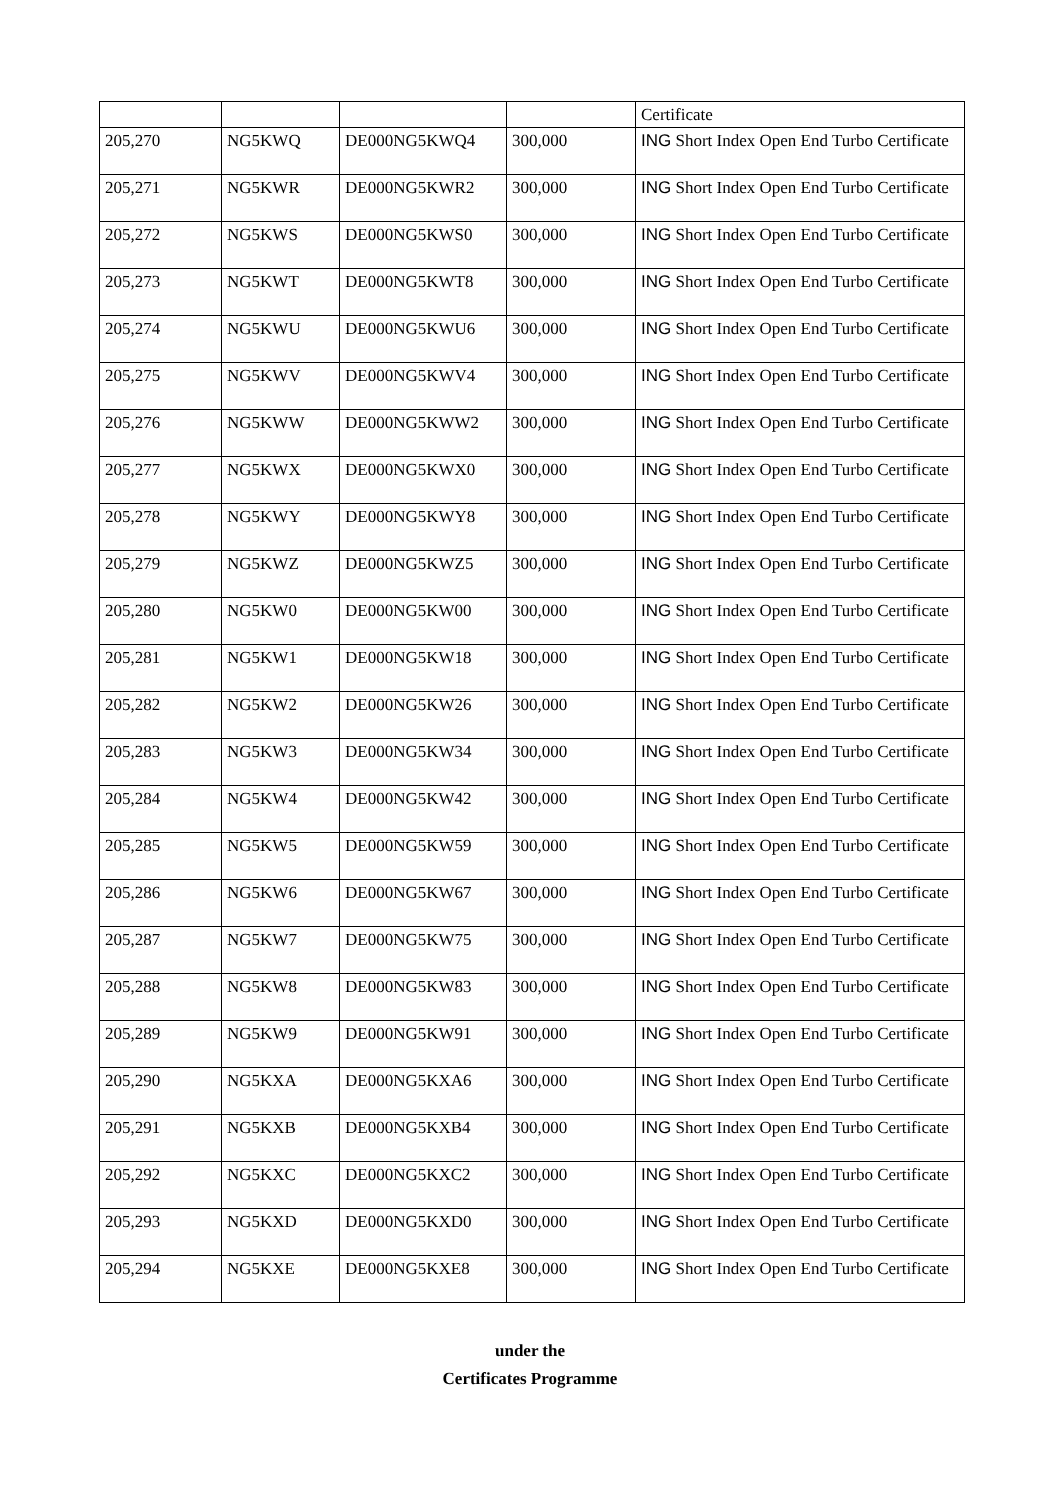| | | | | Certificate |
| 205,270 | NG5KWQ | DE000NG5KWQ4 | 300,000 | ING Short Index Open End Turbo Certificate |
| 205,271 | NG5KWR | DE000NG5KWR2 | 300,000 | ING Short Index Open End Turbo Certificate |
| 205,272 | NG5KWS | DE000NG5KWS0 | 300,000 | ING Short Index Open End Turbo Certificate |
| 205,273 | NG5KWT | DE000NG5KWT8 | 300,000 | ING Short Index Open End Turbo Certificate |
| 205,274 | NG5KWU | DE000NG5KWU6 | 300,000 | ING Short Index Open End Turbo Certificate |
| 205,275 | NG5KWV | DE000NG5KWV4 | 300,000 | ING Short Index Open End Turbo Certificate |
| 205,276 | NG5KWW | DE000NG5KWW2 | 300,000 | ING Short Index Open End Turbo Certificate |
| 205,277 | NG5KWX | DE000NG5KWX0 | 300,000 | ING Short Index Open End Turbo Certificate |
| 205,278 | NG5KWY | DE000NG5KWY8 | 300,000 | ING Short Index Open End Turbo Certificate |
| 205,279 | NG5KWZ | DE000NG5KWZ5 | 300,000 | ING Short Index Open End Turbo Certificate |
| 205,280 | NG5KW0 | DE000NG5KW00 | 300,000 | ING Short Index Open End Turbo Certificate |
| 205,281 | NG5KW1 | DE000NG5KW18 | 300,000 | ING Short Index Open End Turbo Certificate |
| 205,282 | NG5KW2 | DE000NG5KW26 | 300,000 | ING Short Index Open End Turbo Certificate |
| 205,283 | NG5KW3 | DE000NG5KW34 | 300,000 | ING Short Index Open End Turbo Certificate |
| 205,284 | NG5KW4 | DE000NG5KW42 | 300,000 | ING Short Index Open End Turbo Certificate |
| 205,285 | NG5KW5 | DE000NG5KW59 | 300,000 | ING Short Index Open End Turbo Certificate |
| 205,286 | NG5KW6 | DE000NG5KW67 | 300,000 | ING Short Index Open End Turbo Certificate |
| 205,287 | NG5KW7 | DE000NG5KW75 | 300,000 | ING Short Index Open End Turbo Certificate |
| 205,288 | NG5KW8 | DE000NG5KW83 | 300,000 | ING Short Index Open End Turbo Certificate |
| 205,289 | NG5KW9 | DE000NG5KW91 | 300,000 | ING Short Index Open End Turbo Certificate |
| 205,290 | NG5KXA | DE000NG5KXA6 | 300,000 | ING Short Index Open End Turbo Certificate |
| 205,291 | NG5KXB | DE000NG5KXB4 | 300,000 | ING Short Index Open End Turbo Certificate |
| 205,292 | NG5KXC | DE000NG5KXC2 | 300,000 | ING Short Index Open End Turbo Certificate |
| 205,293 | NG5KXD | DE000NG5KXD0 | 300,000 | ING Short Index Open End Turbo Certificate |
| 205,294 | NG5KXE | DE000NG5KXE8 | 300,000 | ING Short Index Open End Turbo Certificate |
under the
Certificates Programme